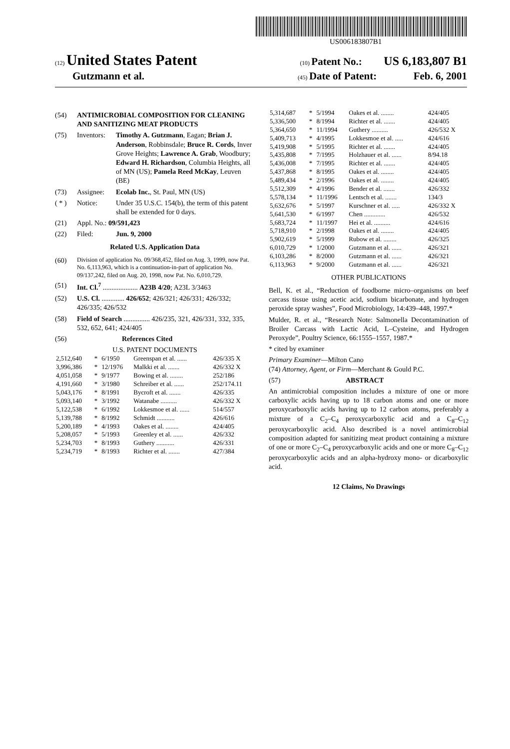US006183807B1
(12) United States Patent
(10) Patent No.: US 6,183,807 B1
Gutzmann et al.
(45) Date of Patent: Feb. 6, 2001
(54) ANTIMICROBIAL COMPOSITION FOR CLEANING AND SANITIZING MEAT PRODUCTS
(75) Inventors:
Timothy A. Gutzmann, Eagan; Brian J. Anderson, Robbinsdale; Bruce R. Cords, Inver Grove Heights; Lawrence A. Grab, Woodbury; Edward H. Richardson, Columbia Heights, all of MN (US); Pamela Reed McKay, Leuven (BE)
(73) Assignee: Ecolab Inc., St. Paul, MN (US)
( * ) Notice: Under 35 U.S.C. 154(b), the term of this patent shall be extended for 0 days.
(21) Appl. No.: 09/591,423
(22) Filed: Jun. 9, 2000
Related U.S. Application Data
(60)
Division of application No. 09/368,452, filed on Aug. 3, 1999, now Pat. No. 6,113,963, which is a continuation-in-part of application No. 09/137,242, filed on Aug. 20, 1998, now Pat. No. 6,010,729.
(51) Int. Cl.<sup>7</sup> .................... A23B 4/20; A23L 3/3463
(52) U.S. Cl. ............. 426/652; 426/321; 426/331; 426/332; 426/335; 426/532
(58) Field of Search ............... 426/235, 321, 426/331, 332, 335, 532, 652, 641; 424/405
(56) References Cited
U.S. PATENT DOCUMENTS
| 2,512,640 | * | 6/1950 | Greenspan et al. ...... | 426/335 X |
| 3,996,386 | * | 12/1976 | Malkki et al. ....... | 426/332 X |
| 4,051,058 | * | 9/1977 | Bowing et al. ........ | 252/186 |
| 4,191,660 | * | 3/1980 | Schreiber et al. ...... | 252/174.11 |
| 5,043,176 | * | 8/1991 | Bycroft et al. ....... | 426/335 |
| 5,093,140 | * | 3/1992 | Watanabe .......... | 426/332 X |
| 5,122,538 | * | 6/1992 | Lokkesmoe et al. ...... | 514/557 |
| 5,139,788 | * | 8/1992 | Schmidt ........... | 426/616 |
| 5,200,189 | * | 4/1993 | Oakes et al. ........ | 424/405 |
| 5,208,057 | * | 5/1993 | Greenley et al. ...... | 426/332 |
| 5,234,703 | * | 8/1993 | Guthery ........... | 426/331 |
| 5,234,719 | * | 8/1993 | Richter et al. ....... | 427/384 |
| 5,314,687 | * | 5/1994 | Oakes et al. ........ | 424/405 |
| 5,336,500 | * | 8/1994 | Richter et al. ....... | 424/405 |
| 5,364,650 | * | 11/1994 | Guthery .......... | 426/532 X |
| 5,409,713 | * | 4/1995 | Lokkesmoe et al. ..... | 424/616 |
| 5,419,908 | * | 5/1995 | Richter et al. ....... | 424/405 |
| 5,435,808 | * | 7/1995 | Holzhauer et al. ...... | 8/94.18 |
| 5,436,008 | * | 7/1995 | Richter et al. ....... | 424/405 |
| 5,437,868 | * | 8/1995 | Oakes et al. ........ | 424/405 |
| 5,489,434 | * | 2/1996 | Oakes et al. ........ | 424/405 |
| 5,512,309 | * | 4/1996 | Bender et al. ....... | 426/332 |
| 5,578,134 | * | 11/1996 | Lentsch et al. ....... | 134/3 |
| 5,632,676 | * | 5/1997 | Kurschner et al. ..... | 426/332 X |
| 5,641,530 | * | 6/1997 | Chen ............. | 426/532 |
| 5,683,724 | * | 11/1997 | Hei et al. .......... | 424/616 |
| 5,718,910 | * | 2/1998 | Oakes et al. ........ | 424/405 |
| 5,902,619 | * | 5/1999 | Rubow et al. ........ | 426/325 |
| 6,010,729 | * | 1/2000 | Gutzmann et al. ...... | 426/321 |
| 6,103,286 | * | 8/2000 | Gutzmann et al. ...... | 426/321 |
| 6,113,963 | * | 9/2000 | Gutzmann et al. ...... | 426/321 |
OTHER PUBLICATIONS
Bell, K. et al., “Reduction of foodborne micro–organisms on beef carcass tissue using acetic acid, sodium bicarbonate, and hydrogen peroxide spray washes”, Food Microbiology, 14:439–448, 1997.*
Mulder, R. et al., “Research Note: Salmonella Decontamination of Broiler Carcass with Lactic Acid, L–Cysteine, and Hydrogen Peroxyde”, Poultry Science, 66:1555–1557, 1987.*
* cited by examiner
Primary Examiner—Milton Cano
(74) Attorney, Agent, or Firm—Merchant & Gould P.C.
(57) ABSTRACT
An antimicrobial composition includes a mixture of one or more carboxylic acids having up to 18 carbon atoms and one or more peroxycarboxylic acids having up to 12 carbon atoms, preferably a mixture of a C<sub>2</sub>–C<sub>4</sub> peroxycarboxylic acid and a C<sub>8</sub>–C<sub>12</sub> peroxycarboxylic acid. Also described is a novel antimicrobial composition adapted for sanitizing meat product containing a mixture of one or more C<sub>2</sub>–C<sub>4</sub> peroxycarboxylic acids and one or more C<sub>8</sub>–C<sub>12</sub> peroxycarboxylic acids and an alpha-hydroxy mono- or dicarboxylic acid.
12 Claims, No Drawings